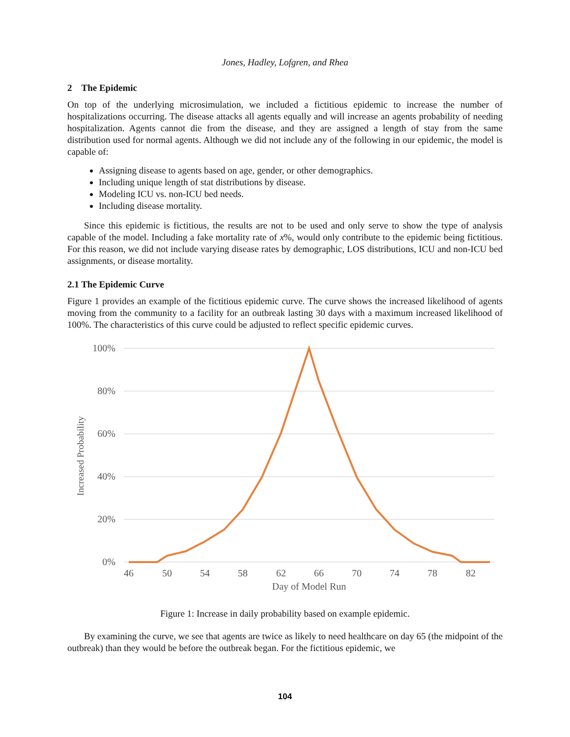Jones, Hadley, Lofgren, and Rhea
2 The Epidemic
On top of the underlying microsimulation, we included a fictitious epidemic to increase the number of hospitalizations occurring. The disease attacks all agents equally and will increase an agents probability of needing hospitalization. Agents cannot die from the disease, and they are assigned a length of stay from the same distribution used for normal agents. Although we did not include any of the following in our epidemic, the model is capable of:
Assigning disease to agents based on age, gender, or other demographics.
Including unique length of stat distributions by disease.
Modeling ICU vs. non-ICU bed needs.
Including disease mortality.
Since this epidemic is fictitious, the results are not to be used and only serve to show the type of analysis capable of the model. Including a fake mortality rate of x%, would only contribute to the epidemic being fictitious. For this reason, we did not include varying disease rates by demographic, LOS distributions, ICU and non-ICU bed assignments, or disease mortality.
2.1 The Epidemic Curve
Figure 1 provides an example of the fictitious epidemic curve. The curve shows the increased likelihood of agents moving from the community to a facility for an outbreak lasting 30 days with a maximum increased likelihood of 100%. The characteristics of this curve could be adjusted to reflect specific epidemic curves.
100%
80%
60%
40%
20%
0%
46
50
54
58
62
66
70
74
78
82
Day of Model Run
Increased Probability
Figure 1: Increase in daily probability based on example epidemic.
By examining the curve, we see that agents are twice as likely to need healthcare on day 65 (the midpoint of the outbreak) than they would be before the outbreak began. For the fictitious epidemic, we
104